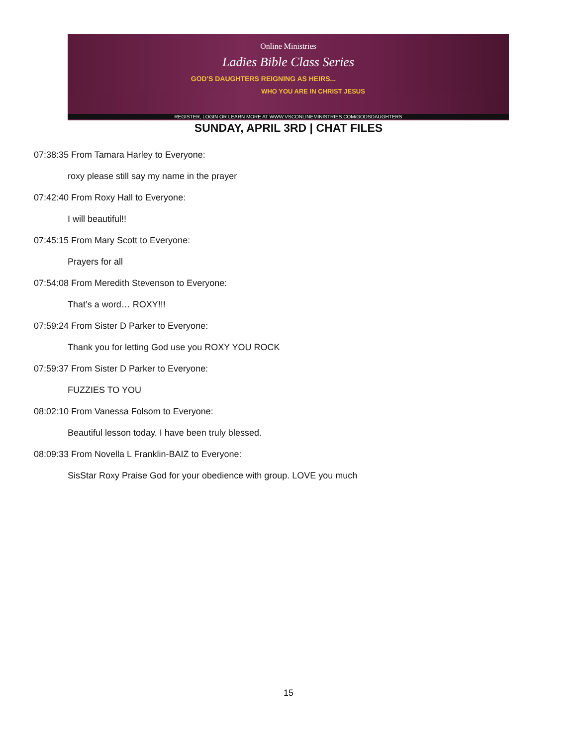Online Ministries
Ladies Bible Class Series
GOD'S DAUGHTERS REIGNING AS HEIRS...
WHO YOU ARE IN CHRIST JESUS
REGISTER, LOGIN OR LEARN MORE AT WWW.VSCONLINEMINISTRIES.COM/GODSDAUGHTERS
SUNDAY, APRIL 3RD | CHAT FILES
07:38:35 From Tamara Harley to Everyone:
roxy please still say my name in the prayer
07:42:40 From Roxy Hall to Everyone:
I will beautiful!!
07:45:15 From Mary Scott to Everyone:
Prayers for all
07:54:08 From Meredith Stevenson to Everyone:
That’s a word… ROXY!!!
07:59:24 From Sister D Parker to Everyone:
Thank you for letting God use you ROXY YOU ROCK
07:59:37 From Sister D Parker to Everyone:
FUZZIES TO YOU
08:02:10 From Vanessa Folsom to Everyone:
Beautiful lesson today. I have been truly blessed.
08:09:33 From Novella L Franklin-BAIZ to Everyone:
SisStar Roxy Praise God for your obedience with group. LOVE you much
15